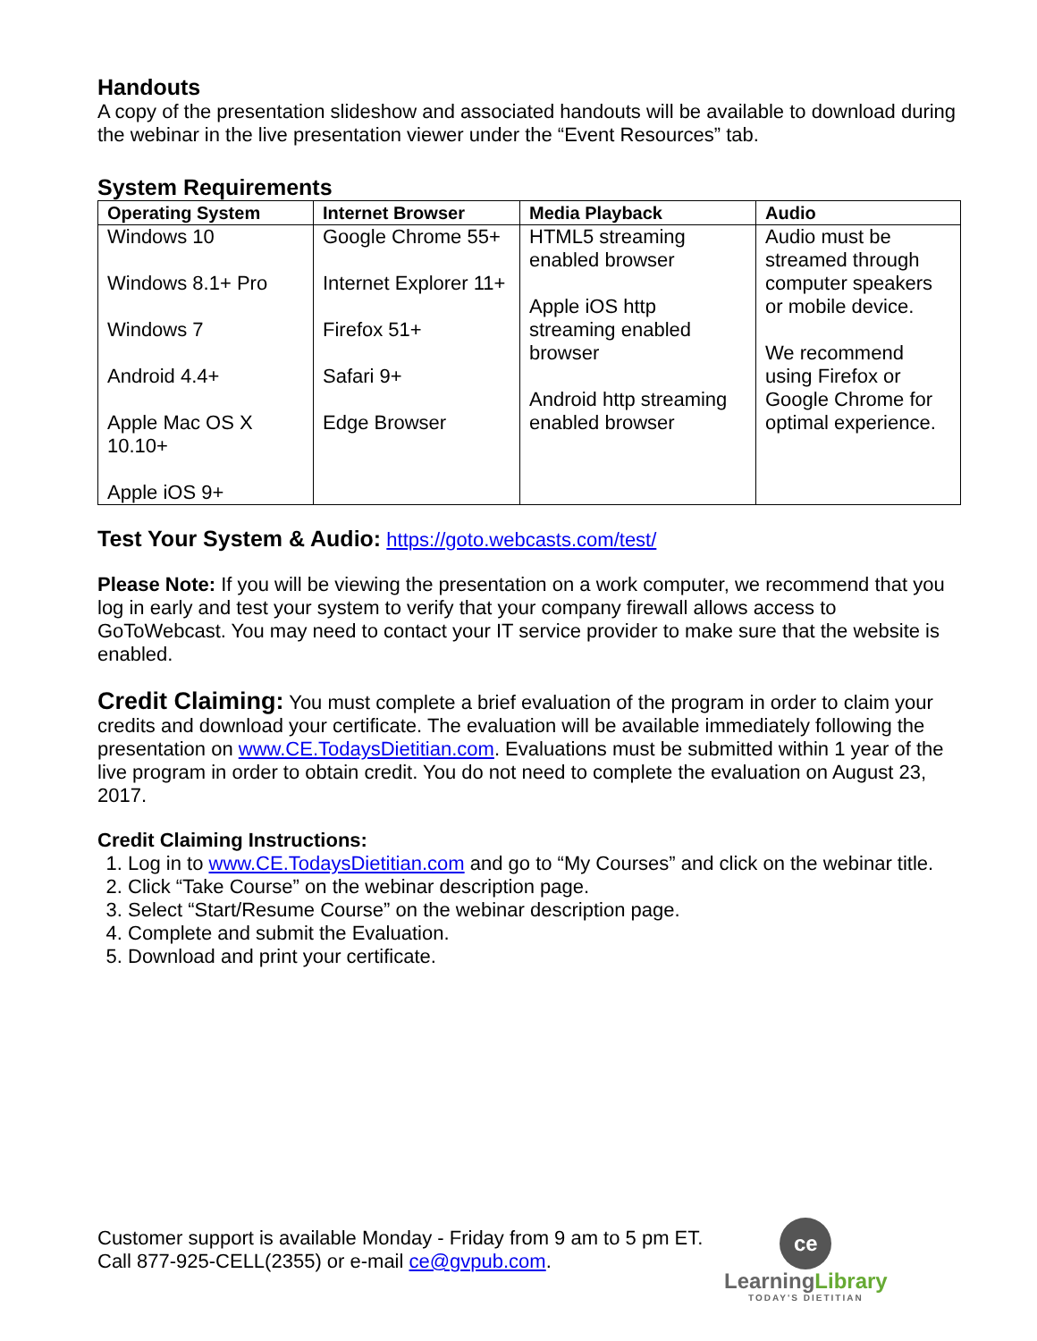Handouts
A copy of the presentation slideshow and associated handouts will be available to download during the webinar in the live presentation viewer under the “Event Resources” tab.
System Requirements
| Operating System | Internet Browser | Media Playback | Audio |
| --- | --- | --- | --- |
| Windows 10 Windows 8.1+ Pro Windows 7 Android 4.4+ Apple Mac OS X 10.10+ Apple iOS 9+ | Google Chrome 55+ Internet Explorer 11+ Firefox 51+ Safari 9+ Edge Browser | HTML5 streaming enabled browser Apple iOS http streaming enabled browser Android http streaming enabled browser | Audio must be streamed through computer speakers or mobile device. We recommend using Firefox or Google Chrome for optimal experience. |
Test Your System & Audio: https://goto.webcasts.com/test/
Please Note: If you will be viewing the presentation on a work computer, we recommend that you log in early and test your system to verify that your company firewall allows access to GoToWebcast. You may need to contact your IT service provider to make sure that the website is enabled.
Credit Claiming: You must complete a brief evaluation of the program in order to claim your credits and download your certificate. The evaluation will be available immediately following the presentation on www.CE.TodaysDietitian.com. Evaluations must be submitted within 1 year of the live program in order to obtain credit. You do not need to complete the evaluation on August 23, 2017.
Credit Claiming Instructions:
1. Log in to www.CE.TodaysDietitian.com and go to “My Courses” and click on the webinar title.
2. Click “Take Course” on the webinar description page.
3. Select “Start/Resume Course” on the webinar description page.
4. Complete and submit the Evaluation.
5. Download and print your certificate.
Customer support is available Monday - Friday from 9 am to 5 pm ET.
Call 877-925-CELL(2355) or e-mail ce@gvpub.com.
ce
LearningLibrary
TODAY'S DIETITIAN